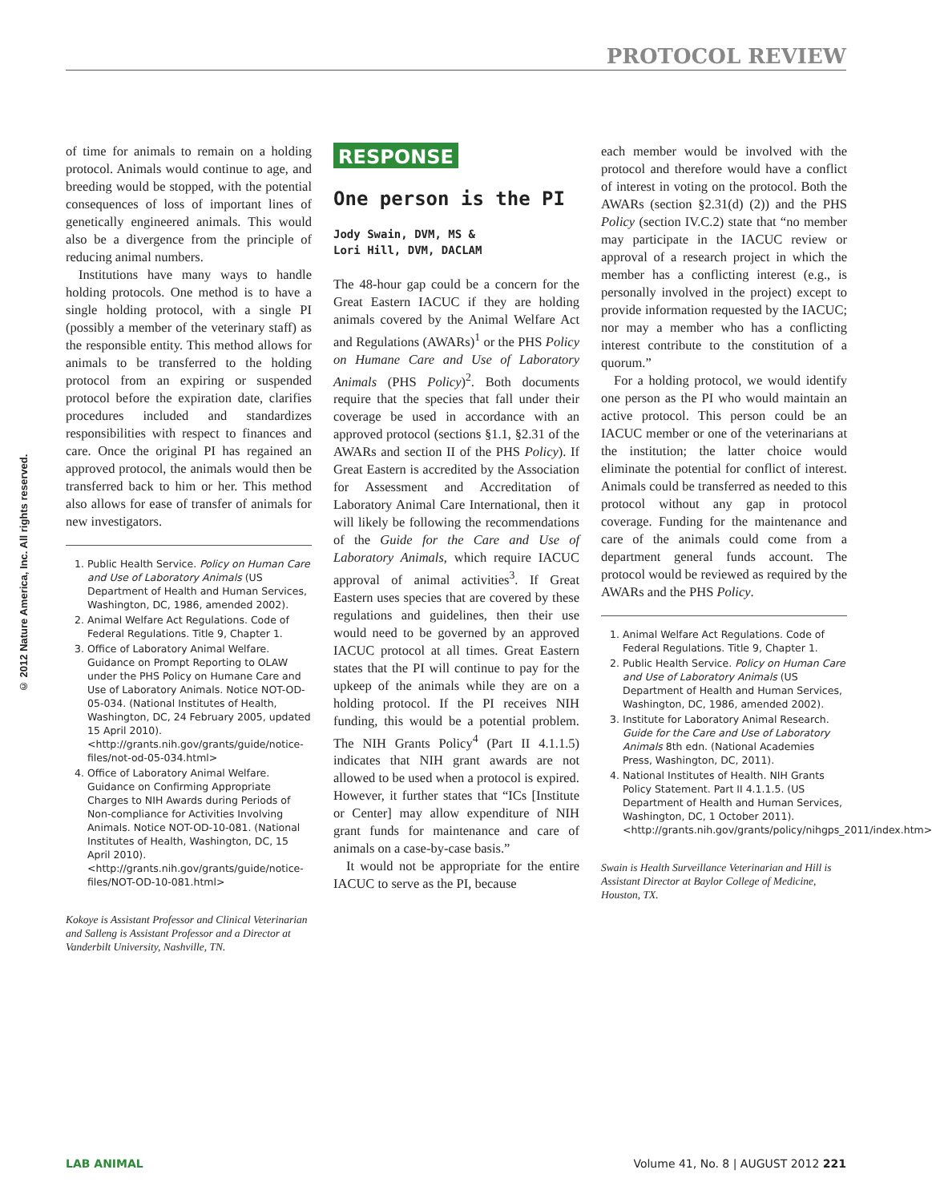PROTOCOL REVIEW
© 2012 Nature America, Inc. All rights reserved.
of time for animals to remain on a holding protocol. Animals would continue to age, and breeding would be stopped, with the potential consequences of loss of important lines of genetically engineered animals. This would also be a divergence from the principle of reducing animal numbers.
Institutions have many ways to handle holding protocols. One method is to have a single holding protocol, with a single PI (possibly a member of the veterinary staff) as the responsible entity. This method allows for animals to be transferred to the holding protocol from an expiring or suspended protocol before the expiration date, clarifies procedures included and standardizes responsibilities with respect to finances and care. Once the original PI has regained an approved protocol, the animals would then be transferred back to him or her. This method also allows for ease of transfer of animals for new investigators.
1. Public Health Service. Policy on Human Care and Use of Laboratory Animals (US Department of Health and Human Services, Washington, DC, 1986, amended 2002).
2. Animal Welfare Act Regulations. Code of Federal Regulations. Title 9, Chapter 1.
3. Office of Laboratory Animal Welfare. Guidance on Prompt Reporting to OLAW under the PHS Policy on Humane Care and Use of Laboratory Animals. Notice NOT-OD-05-034. (National Institutes of Health, Washington, DC, 24 February 2005, updated 15 April 2010). <http://grants.nih.gov/grants/guide/notice-files/not-od-05-034.html>
4. Office of Laboratory Animal Welfare. Guidance on Confirming Appropriate Charges to NIH Awards during Periods of Non-compliance for Activities Involving Animals. Notice NOT-OD-10-081. (National Institutes of Health, Washington, DC, 15 April 2010). <http://grants.nih.gov/grants/guide/notice-files/NOT-OD-10-081.html>
Kokoye is Assistant Professor and Clinical Veterinarian and Salleng is Assistant Professor and a Director at Vanderbilt University, Nashville, TN.
RESPONSE
One person is the PI
Jody Swain, DVM, MS &
Lori Hill, DVM, DACLAM
The 48-hour gap could be a concern for the Great Eastern IACUC if they are holding animals covered by the Animal Welfare Act and Regulations (AWARs)<sup>1</sup> or the PHS Policy on Humane Care and Use of Laboratory Animals (PHS Policy)<sup>2</sup>. Both documents require that the species that fall under their coverage be used in accordance with an approved protocol (sections §1.1, §2.31 of the AWARs and section II of the PHS Policy). If Great Eastern is accredited by the Association for Assessment and Accreditation of Laboratory Animal Care International, then it will likely be following the recommendations of the Guide for the Care and Use of Laboratory Animals, which require IACUC approval of animal activities<sup>3</sup>. If Great Eastern uses species that are covered by these regulations and guidelines, then their use would need to be governed by an approved IACUC protocol at all times. Great Eastern states that the PI will continue to pay for the upkeep of the animals while they are on a holding protocol. If the PI receives NIH funding, this would be a potential problem. The NIH Grants Policy<sup>4</sup> (Part II 4.1.1.5) indicates that NIH grant awards are not allowed to be used when a protocol is expired. However, it further states that “ICs [Institute or Center] may allow expenditure of NIH grant funds for maintenance and care of animals on a case-by-case basis.”
It would not be appropriate for the entire IACUC to serve as the PI, because
each member would be involved with the protocol and therefore would have a conflict of interest in voting on the protocol. Both the AWARs (section §2.31(d) (2)) and the PHS Policy (section IV.C.2) state that “no member may participate in the IACUC review or approval of a research project in which the member has a conflicting interest (e.g., is personally involved in the project) except to provide information requested by the IACUC; nor may a member who has a conflicting interest contribute to the constitution of a quorum.”
For a holding protocol, we would identify one person as the PI who would maintain an active protocol. This person could be an IACUC member or one of the veterinarians at the institution; the latter choice would eliminate the potential for conflict of interest. Animals could be transferred as needed to this protocol without any gap in protocol coverage. Funding for the maintenance and care of the animals could come from a department general funds account. The protocol would be reviewed as required by the AWARs and the PHS Policy.
1. Animal Welfare Act Regulations. Code of Federal Regulations. Title 9, Chapter 1.
2. Public Health Service. Policy on Human Care and Use of Laboratory Animals (US Department of Health and Human Services, Washington, DC, 1986, amended 2002).
3. Institute for Laboratory Animal Research. Guide for the Care and Use of Laboratory Animals 8th edn. (National Academies Press, Washington, DC, 2011).
4. National Institutes of Health. NIH Grants Policy Statement. Part II 4.1.1.5. (US Department of Health and Human Services, Washington, DC, 1 October 2011). <http://grants.nih.gov/grants/policy/nihgps_2011/index.htm>
Swain is Health Surveillance Veterinarian and Hill is Assistant Director at Baylor College of Medicine, Houston, TX.
LAB ANIMAL Volume 41, No. 8 | AUGUST 2012 221